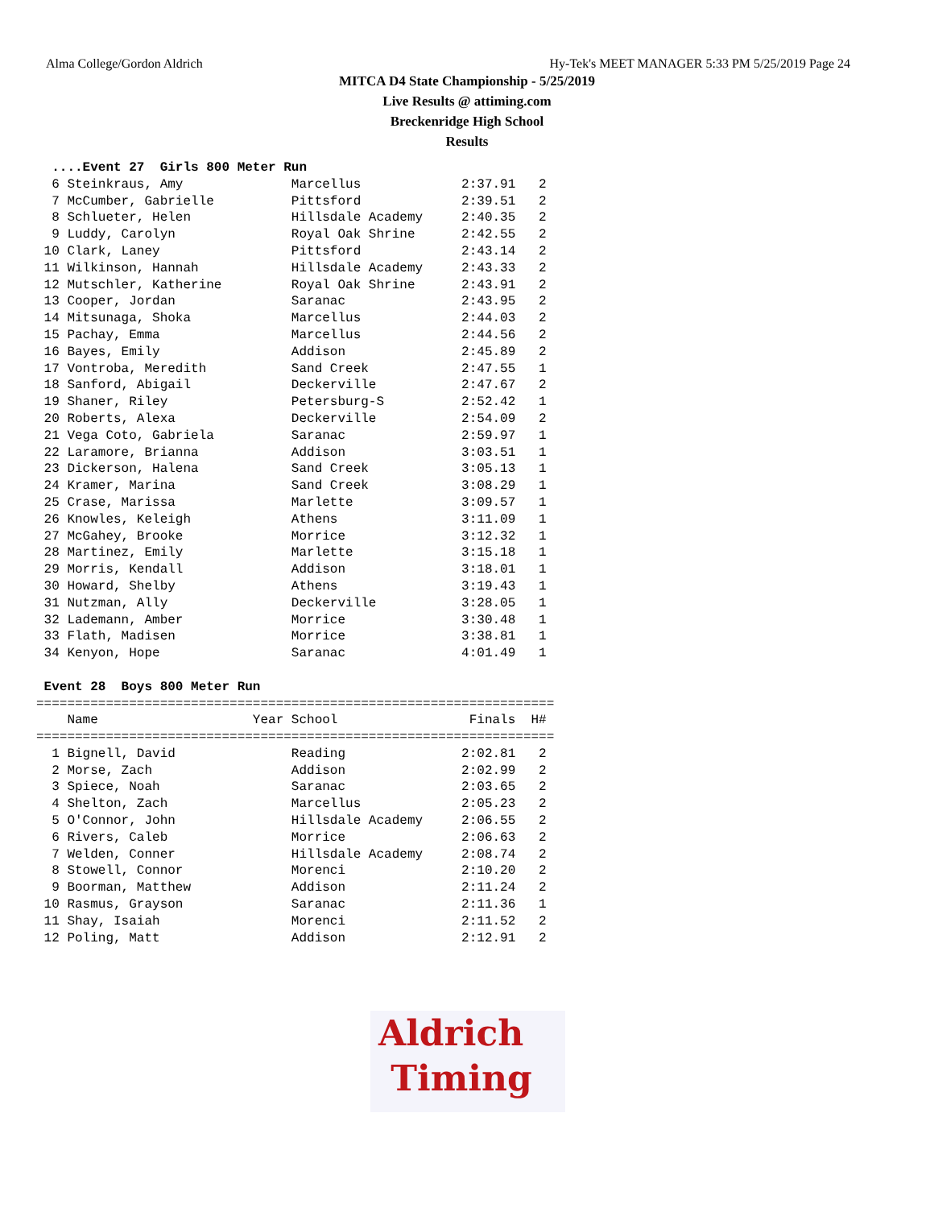Alma College/Gordon Aldrich Hy-Tek's MEET MANAGER 5:33 PM 5/25/2019 Page 24
MITCA D4 State Championship - 5/25/2019
Live Results @ attiming.com
Breckenridge High School
Results
  ....Event 27  Girls 800 Meter Run
  6 Steinkraus, Amy              Marcellus             2:37.91   2
  7 McCumber, Gabrielle          Pittsford             2:39.51   2
  8 Schlueter, Helen             Hillsdale Academy     2:40.35   2
  9 Luddy, Carolyn               Royal Oak Shrine      2:42.55   2
 10 Clark, Laney                 Pittsford             2:43.14   2
 11 Wilkinson, Hannah            Hillsdale Academy     2:43.33   2
 12 Mutschler, Katherine         Royal Oak Shrine      2:43.91   2
 13 Cooper, Jordan               Saranac               2:43.95   2
 14 Mitsunaga, Shoka             Marcellus             2:44.03   2
 15 Pachay, Emma                 Marcellus             2:44.56   2
 16 Bayes, Emily                 Addison               2:45.89   2
 17 Vontroba, Meredith           Sand Creek            2:47.55   1
 18 Sanford, Abigail             Deckerville           2:47.67   2
 19 Shaner, Riley                Petersburg-S          2:52.42   1
 20 Roberts, Alexa               Deckerville           2:54.09   2
 21 Vega Coto, Gabriela          Saranac               2:59.97   1
 22 Laramore, Brianna            Addison               3:03.51   1
 23 Dickerson, Halena            Sand Creek            3:05.13   1
 24 Kramer, Marina               Sand Creek            3:08.29   1
 25 Crase, Marissa               Marlette              3:09.57   1
 26 Knowles, Keleigh             Athens                3:11.09   1
 27 McGahey, Brooke              Morrice               3:12.32   1
 28 Martinez, Emily              Marlette              3:15.18   1
 29 Morris, Kendall              Addison               3:18.01   1
 30 Howard, Shelby               Athens                3:19.43   1
 31 Nutzman, Ally                Deckerville           3:28.05   1
 32 Lademann, Amber              Morrice               3:30.48   1
 33 Flath, Madisen               Morrice               3:38.81   1
 34 Kenyon, Hope                 Saranac               4:01.49   1

 Event 28  Boys 800 Meter Run
===================================================================
    Name                    Year School                 Finals  H# 
===================================================================
  1 Bignell, David               Reading               2:02.81   2
  2 Morse, Zach                  Addison               2:02.99   2
  3 Spiece, Noah                 Saranac               2:03.65   2
  4 Shelton, Zach                Marcellus             2:05.23   2
  5 O'Connor, John               Hillsdale Academy     2:06.55   2
  6 Rivers, Caleb                Morrice               2:06.63   2
  7 Welden, Conner               Hillsdale Academy     2:08.74   2
  8 Stowell, Connor              Morenci               2:10.20   2
  9 Boorman, Matthew             Addison               2:11.24   2
 10 Rasmus, Grayson              Saranac               2:11.36   1
 11 Shay, Isaiah                 Morenci               2:11.52   2
 12 Poling, Matt                 Addison               2:12.91   2
Aldrich
Timing